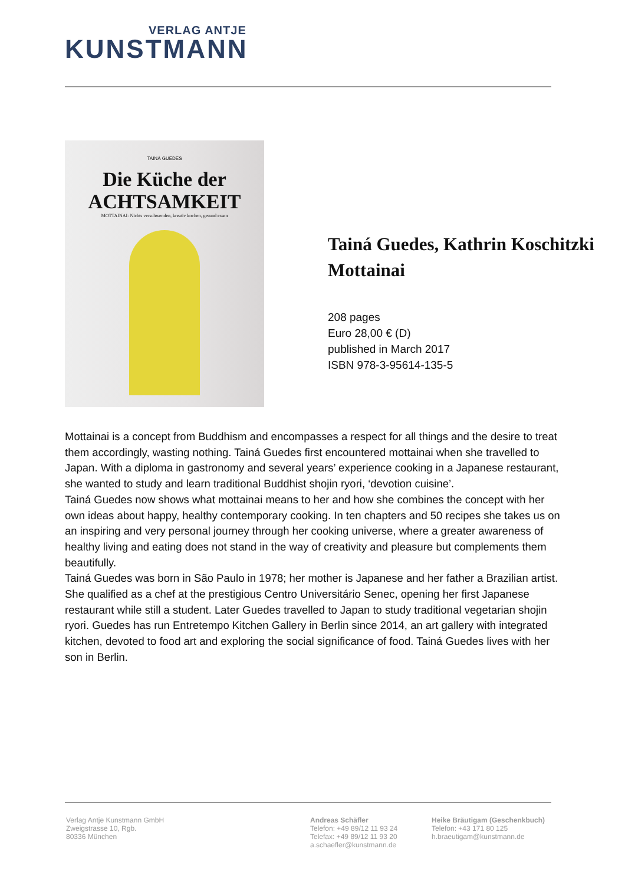VERLAG ANTJE
KUNSTMANN
TAINÁ GUEDES
Die Küche der
ACHTSAMKEIT
MOTTAINAI: Nichts verschwenden, kreativ kochen, gesund essen
Tainá Guedes, Kathrin Koschitzki
Mottainai
208 pages
Euro 28,00 € (D)
published in March 2017
ISBN 978-3-95614-135-5
Mottainai is a concept from Buddhism and encompasses a respect for all things and the desire to treat them accordingly, wasting nothing. Tainá Guedes first encountered mottainai when she travelled to Japan. With a diploma in gastronomy and several years’ experience cooking in a Japanese restaurant, she wanted to study and learn traditional Buddhist shojin ryori, ‘devotion cuisine’.
Tainá Guedes now shows what mottainai means to her and how she combines the concept with her own ideas about happy, healthy contemporary cooking. In ten chapters and 50 recipes she takes us on an inspiring and very personal journey through her cooking universe, where a greater awareness of healthy living and eating does not stand in the way of creativity and pleasure but complements them beautifully.
Tainá Guedes was born in São Paulo in 1978; her mother is Japanese and her father a Brazilian artist. She qualified as a chef at the prestigious Centro Universitário Senec, opening her first Japanese restaurant while still a student. Later Guedes travelled to Japan to study traditional vegetarian shojin ryori. Guedes has run Entretempo Kitchen Gallery in Berlin since 2014, an art gallery with integrated kitchen, devoted to food art and exploring the social significance of food. Tainá Guedes lives with her son in Berlin.
Verlag Antje Kunstmann GmbH
Zweigstrasse 10, Rgb.
80336 München
Andreas Schäfler
Telefon: +49 89/12 11 93 24
Telefax: +49 89/12 11 93 20
a.schaefler@kunstmann.de
Heike Bräutigam (Geschenkbuch)
Telefon: +43 171 80 125
h.braeutigam@kunstmann.de